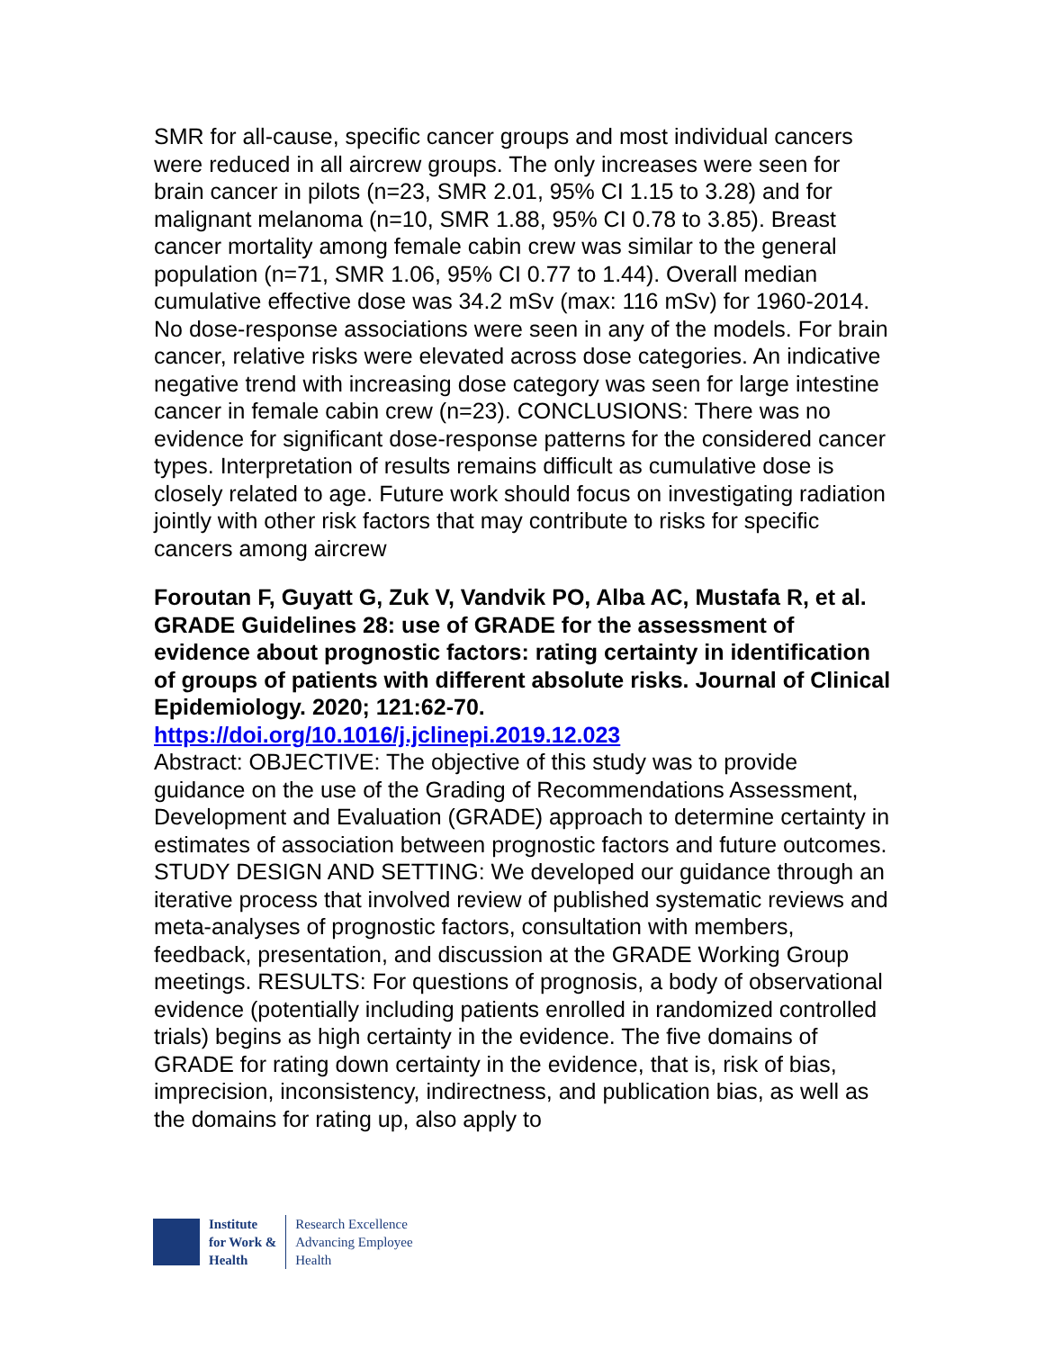SMR for all-cause, specific cancer groups and most individual cancers were reduced in all aircrew groups. The only increases were seen for brain cancer in pilots (n=23, SMR 2.01, 95% CI 1.15 to 3.28) and for malignant melanoma (n=10, SMR 1.88, 95% CI 0.78 to 3.85). Breast cancer mortality among female cabin crew was similar to the general population (n=71, SMR 1.06, 95% CI 0.77 to 1.44). Overall median cumulative effective dose was 34.2 mSv (max: 116 mSv) for 1960-2014. No dose-response associations were seen in any of the models. For brain cancer, relative risks were elevated across dose categories. An indicative negative trend with increasing dose category was seen for large intestine cancer in female cabin crew (n=23). CONCLUSIONS: There was no evidence for significant dose-response patterns for the considered cancer types. Interpretation of results remains difficult as cumulative dose is closely related to age. Future work should focus on investigating radiation jointly with other risk factors that may contribute to risks for specific cancers among aircrew
Foroutan F, Guyatt G, Zuk V, Vandvik PO, Alba AC, Mustafa R, et al. GRADE Guidelines 28: use of GRADE for the assessment of evidence about prognostic factors: rating certainty in identification of groups of patients with different absolute risks. Journal of Clinical Epidemiology. 2020; 121:62-70.
https://doi.org/10.1016/j.jclinepi.2019.12.023
Abstract: OBJECTIVE: The objective of this study was to provide guidance on the use of the Grading of Recommendations Assessment, Development and Evaluation (GRADE) approach to determine certainty in estimates of association between prognostic factors and future outcomes. STUDY DESIGN AND SETTING: We developed our guidance through an iterative process that involved review of published systematic reviews and meta-analyses of prognostic factors, consultation with members, feedback, presentation, and discussion at the GRADE Working Group meetings. RESULTS: For questions of prognosis, a body of observational evidence (potentially including patients enrolled in randomized controlled trials) begins as high certainty in the evidence. The five domains of GRADE for rating down certainty in the evidence, that is, risk of bias, imprecision, inconsistency, indirectness, and publication bias, as well as the domains for rating up, also apply to
Institute
for Work &
Health
Research Excellence
Advancing Employee
Health